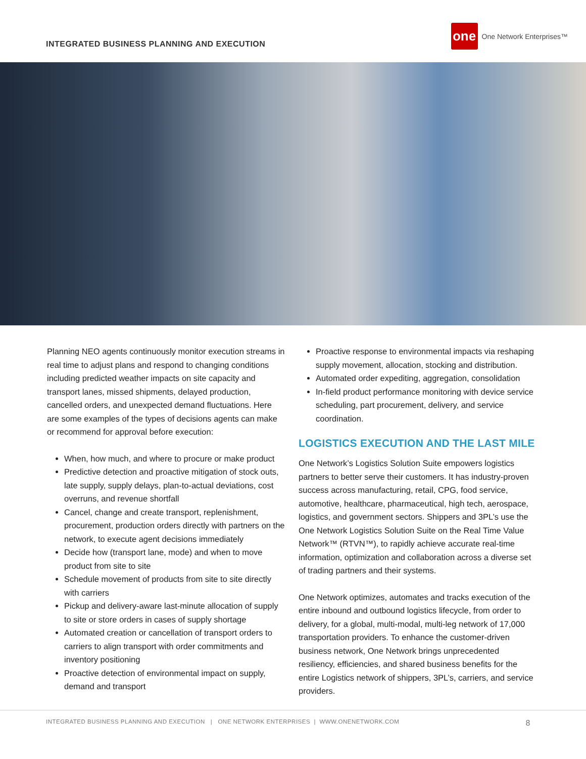INTEGRATED BUSINESS PLANNING AND EXECUTION
one
One Network Enterprises™
Planning NEO agents continuously monitor execution streams in real time to adjust plans and respond to changing conditions including predicted weather impacts on site capacity and transport lanes, missed shipments, delayed production, cancelled orders, and unexpected demand fluctuations. Here are some examples of the types of decisions agents can make or recommend for approval before execution:
When, how much, and where to procure or make product
Predictive detection and proactive mitigation of stock outs, late supply, supply delays, plan-to-actual deviations, cost overruns, and revenue shortfall
Cancel, change and create transport, replenishment, procurement, production orders directly with partners on the network, to execute agent decisions immediately
Decide how (transport lane, mode) and when to move product from site to site
Schedule movement of products from site to site directly with carriers
Pickup and delivery-aware last-minute allocation of supply to site or store orders in cases of supply shortage
Automated creation or cancellation of transport orders to carriers to align transport with order commitments and inventory positioning
Proactive detection of environmental impact on supply, demand and transport
Proactive response to environmental impacts via reshaping supply movement, allocation, stocking and distribution.
Automated order expediting, aggregation, consolidation
In-field product performance monitoring with device service scheduling, part procurement, delivery, and service coordination.
LOGISTICS EXECUTION AND THE LAST MILE
One Network’s Logistics Solution Suite empowers logistics partners to better serve their customers. It has industry-proven success across manufacturing, retail, CPG, food service, automotive, healthcare, pharmaceutical, high tech, aerospace, logistics, and government sectors. Shippers and 3PL’s use the One Network Logistics Solution Suite on the Real Time Value Network™ (RTVN™), to rapidly achieve accurate real-time information, optimization and collaboration across a diverse set of trading partners and their systems.
One Network optimizes, automates and tracks execution of the entire inbound and outbound logistics lifecycle, from order to delivery, for a global, multi-modal, multi-leg network of 17,000 transportation providers. To enhance the customer-driven business network, One Network brings unprecedented resiliency, efficiencies, and shared business benefits for the entire Logistics network of shippers, 3PL’s, carriers, and service providers.
INTEGRATED BUSINESS PLANNING AND EXECUTION | ONE NETWORK ENTERPRISES | WWW.ONENETWORK.COM 8